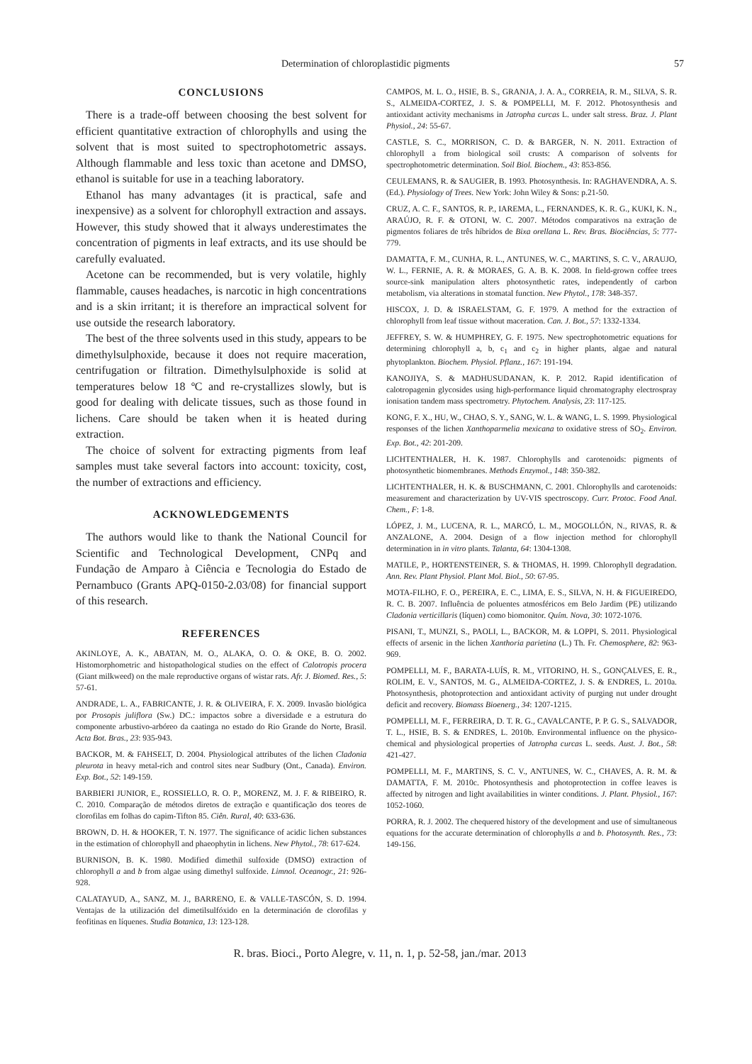Determination of chloroplastidic pigments 57
CONCLUSIONS
There is a trade-off between choosing the best solvent for efficient quantitative extraction of chlorophylls and using the solvent that is most suited to spectrophotometric assays. Although flammable and less toxic than acetone and DMSO, ethanol is suitable for use in a teaching laboratory.
Ethanol has many advantages (it is practical, safe and inexpensive) as a solvent for chlorophyll extraction and assays. However, this study showed that it always underestimates the concentration of pigments in leaf extracts, and its use should be carefully evaluated.
Acetone can be recommended, but is very volatile, highly flammable, causes headaches, is narcotic in high concentrations and is a skin irritant; it is therefore an impractical solvent for use outside the research laboratory.
The best of the three solvents used in this study, appears to be dimethylsulphoxide, because it does not require maceration, centrifugation or filtration. Dimethylsulphoxide is solid at temperatures below 18 ºC and re-crystallizes slowly, but is good for dealing with delicate tissues, such as those found in lichens. Care should be taken when it is heated during extraction.
The choice of solvent for extracting pigments from leaf samples must take several factors into account: toxicity, cost, the number of extractions and efficiency.
ACKNOWLEDGEMENTS
The authors would like to thank the National Council for Scientific and Technological Development, CNPq and Fundação de Amparo à Ciência e Tecnologia do Estado de Pernambuco (Grants APQ-0150-2.03/08) for financial support of this research.
REFERENCES
AKINLOYE, A. K., ABATAN, M. O., ALAKA, O. O. & OKE, B. O. 2002. Histomorphometric and histopathological studies on the effect of Calotropis procera (Giant milkweed) on the male reproductive organs of wistar rats. Afr. J. Biomed. Res., 5: 57-61.
ANDRADE, L. A., FABRICANTE, J. R. & OLIVEIRA, F. X. 2009. Invasão biológica por Prosopis juliflora (Sw.) DC.: impactos sobre a diversidade e a estrutura do componente arbustivo-arbóreo da caatinga no estado do Rio Grande do Norte, Brasil. Acta Bot. Bras., 23: 935-943.
BACKOR, M. & FAHSELT, D. 2004. Physiological attributes of the lichen Cladonia pleurota in heavy metal-rich and control sites near Sudbury (Ont., Canada). Environ. Exp. Bot., 52: 149-159.
BARBIERI JUNIOR, E., ROSSIELLO, R. O. P., MORENZ, M. J. F. & RIBEIRO, R. C. 2010. Comparação de métodos diretos de extração e quantificação dos teores de clorofilas em folhas do capim-Tifton 85. Ciên. Rural, 40: 633-636.
BROWN, D. H. & HOOKER, T. N. 1977. The significance of acidic lichen substances in the estimation of chlorophyll and phaeophytin in lichens. New Phytol., 78: 617-624.
BURNISON, B. K. 1980. Modified dimethil sulfoxide (DMSO) extraction of chlorophyll a and b from algae using dimethyl sulfoxide. Limnol. Oceanogr., 21: 926-928.
CALATAYUD, A., SANZ, M. J., BARRENO, E. & VALLE-TASCÓN, S. D. 1994. Ventajas de la utilización del dimetilsulfóxido en la determinación de clorofilas y feofitinas en líquenes. Studia Botanica, 13: 123-128.
CAMPOS, M. L. O., HSIE, B. S., GRANJA, J. A. A., CORREIA, R. M., SILVA, S. R. S., ALMEIDA-CORTEZ, J. S. & POMPELLI, M. F. 2012. Photosynthesis and antioxidant activity mechanisms in Jatropha curcas L. under salt stress. Braz. J. Plant Physiol., 24: 55-67.
CASTLE, S. C., MORRISON, C. D. & BARGER, N. N. 2011. Extraction of chlorophyll a from biological soil crusts: A comparison of solvents for spectrophotometric determination. Soil Biol. Biochem., 43: 853-856.
CEULEMANS, R. & SAUGIER, B. 1993. Photosynthesis. In: RAGHAVENDRA, A. S. (Ed.). Physiology of Trees. New York: John Wiley & Sons: p.21-50.
CRUZ, A. C. F., SANTOS, R. P., IAREMA, L., FERNANDES, K. R. G., KUKI, K. N., ARAÚJO, R. F. & OTONI, W. C. 2007. Métodos comparativos na extração de pigmentos foliares de três híbridos de Bixa orellana L. Rev. Bras. Biociências, 5: 777-779.
DAMATTA, F. M., CUNHA, R. L., ANTUNES, W. C., MARTINS, S. C. V., ARAUJO, W. L., FERNIE, A. R. & MORAES, G. A. B. K. 2008. In field-grown coffee trees source-sink manipulation alters photosynthetic rates, independently of carbon metabolism, via alterations in stomatal function. New Phytol., 178: 348-357.
HISCOX, J. D. & ISRAELSTAM, G. F. 1979. A method for the extraction of chlorophyll from leaf tissue without maceration. Can. J. Bot., 57: 1332-1334.
JEFFREY, S. W. & HUMPHREY, G. F. 1975. New spectrophotometric equations for determining chlorophyll a, b, c<sub>1</sub> and c<sub>2</sub> in higher plants, algae and natural phytoplankton. Biochem. Physiol. Pflanz., 167: 191-194.
KANOJIYA, S. & MADHUSUDANAN, K. P. 2012. Rapid identification of calotropagenin glycosides using high-performance liquid chromatography electrospray ionisation tandem mass spectrometry. Phytochem. Analysis, 23: 117-125.
KONG, F. X., HU, W., CHAO, S. Y., SANG, W. L. & WANG, L. S. 1999. Physiological responses of the lichen Xanthoparmelia mexicana to oxidative stress of SO<sub>2</sub>. Environ. Exp. Bot., 42: 201-209.
LICHTENTHALER, H. K. 1987. Chlorophylls and carotenoids: pigments of photosynthetic biomembranes. Methods Enzymol., 148: 350-382.
LICHTENTHALER, H. K. & BUSCHMANN, C. 2001. Chlorophylls and carotenoids: measurement and characterization by UV-VIS spectroscopy. Curr. Protoc. Food Anal. Chem., F: 1-8.
LÓPEZ, J. M., LUCENA, R. L., MARCÓ, L. M., MOGOLLÓN, N., RIVAS, R. & ANZALONE, A. 2004. Design of a flow injection method for chlorophyll determination in in vitro plants. Talanta, 64: 1304-1308.
MATILE, P., HORTENSTEINER, S. & THOMAS, H. 1999. Chlorophyll degradation. Ann. Rev. Plant Physiol. Plant Mol. Biol., 50: 67-95.
MOTA-FILHO, F. O., PEREIRA, E. C., LIMA, E. S., SILVA, N. H. & FIGUEIREDO, R. C. B. 2007. Influência de poluentes atmosféricos em Belo Jardim (PE) utilizando Cladonia verticillaris (líquen) como biomonitor. Quím. Nova, 30: 1072-1076.
PISANI, T., MUNZI, S., PAOLI, L., BACKOR, M. & LOPPI, S. 2011. Physiological effects of arsenic in the lichen Xanthoria parietina (L.) Th. Fr. Chemosphere, 82: 963-969.
POMPELLI, M. F., BARATA-LUÍS, R. M., VITORINO, H. S., GONÇALVES, E. R., ROLIM, E. V., SANTOS, M. G., ALMEIDA-CORTEZ, J. S. & ENDRES, L. 2010a. Photosynthesis, photoprotection and antioxidant activity of purging nut under drought deficit and recovery. Biomass Bioenerg., 34: 1207-1215.
POMPELLI, M. F., FERREIRA, D. T. R. G., CAVALCANTE, P. P. G. S., SALVADOR, T. L., HSIE, B. S. & ENDRES, L. 2010b. Environmental influence on the physico-chemical and physiological properties of Jatropha curcas L. seeds. Aust. J. Bot., 58: 421-427.
POMPELLI, M. F., MARTINS, S. C. V., ANTUNES, W. C., CHAVES, A. R. M. & DAMATTA, F. M. 2010c. Photosynthesis and photoprotection in coffee leaves is affected by nitrogen and light availabilities in winter conditions. J. Plant. Physiol., 167: 1052-1060.
PORRA, R. J. 2002. The chequered history of the development and use of simultaneous equations for the accurate determination of chlorophylls a and b. Photosynth. Res., 73: 149-156.
R. bras. Bioci., Porto Alegre, v. 11, n. 1, p. 52-58, jan./mar. 2013